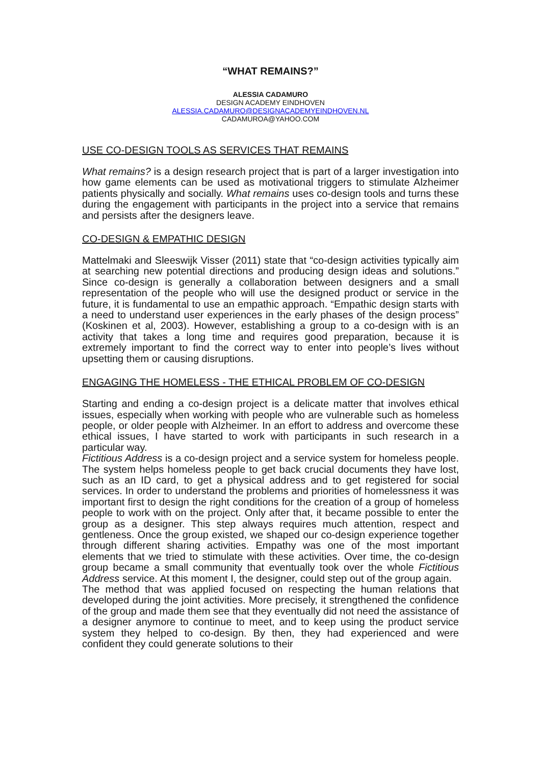“WHAT REMAINS?”
ALESSIA CADAMURO
DESIGN ACADEMY EINDHOVEN
ALESSIA.CADAMURO@DESIGNACADEMYEINDHOVEN.NL
CADAMUROA@YAHOO.COM
USE CO-DESIGN TOOLS AS SERVICES THAT REMAINS
What remains? is a design research project that is part of a larger investigation into how game elements can be used as motivational triggers to stimulate Alzheimer patients physically and socially. What remains uses co-design tools and turns these during the engagement with participants in the project into a service that remains and persists after the designers leave.
CO-DESIGN & EMPATHIC DESIGN
Mattelmaki and Sleeswijk Visser (2011) state that “co-design activities typically aim at searching new potential directions and producing design ideas and solutions.” Since co-design is generally a collaboration between designers and a small representation of the people who will use the designed product or service in the future, it is fundamental to use an empathic approach. “Empathic design starts with a need to understand user experiences in the early phases of the design process” (Koskinen et al, 2003). However, establishing a group to a co-design with is an activity that takes a long time and requires good preparation, because it is extremely important to find the correct way to enter into people’s lives without upsetting them or causing disruptions.
ENGAGING THE HOMELESS - THE ETHICAL PROBLEM OF CO-DESIGN
Starting and ending a co-design project is a delicate matter that involves ethical issues, especially when working with people who are vulnerable such as homeless people, or older people with Alzheimer. In an effort to address and overcome these ethical issues, I have started to work with participants in such research in a particular way.
Fictitious Address is a co-design project and a service system for homeless people. The system helps homeless people to get back crucial documents they have lost, such as an ID card, to get a physical address and to get registered for social services. In order to understand the problems and priorities of homelessness it was important first to design the right conditions for the creation of a group of homeless people to work with on the project. Only after that, it became possible to enter the group as a designer. This step always requires much attention, respect and gentleness. Once the group existed, we shaped our co-design experience together through different sharing activities. Empathy was one of the most important elements that we tried to stimulate with these activities. Over time, the co-design group became a small community that eventually took over the whole Fictitious Address service. At this moment I, the designer, could step out of the group again.
The method that was applied focused on respecting the human relations that developed during the joint activities. More precisely, it strengthened the confidence of the group and made them see that they eventually did not need the assistance of a designer anymore to continue to meet, and to keep using the product service system they helped to co-design. By then, they had experienced and were confident they could generate solutions to their